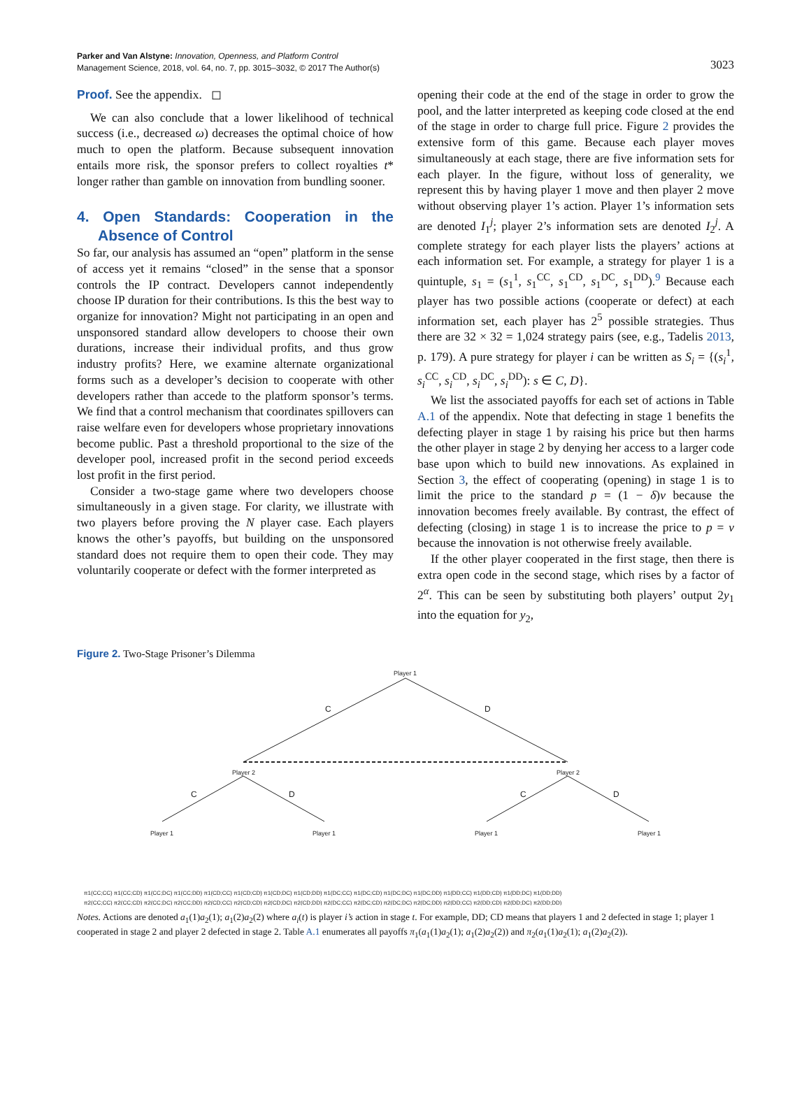Parker and Van Alstyne: Innovation, Openness, and Platform Control
Management Science, 2018, vol. 64, no. 7, pp. 3015–3032, © 2017 The Author(s)
3023
Proof. See the appendix. ◻
We can also conclude that a lower likelihood of technical success (i.e., decreased ω) decreases the optimal choice of how much to open the platform. Because subsequent innovation entails more risk, the sponsor prefers to collect royalties t* longer rather than gamble on innovation from bundling sooner.
4. Open Standards: Cooperation in the Absence of Control
So far, our analysis has assumed an “open” platform in the sense of access yet it remains “closed” in the sense that a sponsor controls the IP contract. Developers cannot independently choose IP duration for their contributions. Is this the best way to organize for innovation? Might not participating in an open and unsponsored standard allow developers to choose their own durations, increase their individual profits, and thus grow industry profits? Here, we examine alternate organizational forms such as a developer’s decision to cooperate with other developers rather than accede to the platform sponsor’s terms. We find that a control mechanism that coordinates spillovers can raise welfare even for developers whose proprietary innovations become public. Past a threshold proportional to the size of the developer pool, increased profit in the second period exceeds lost profit in the first period.
Consider a two-stage game where two developers choose simultaneously in a given stage. For clarity, we illustrate with two players before proving the N player case. Each players knows the other’s payoffs, but building on the unsponsored standard does not require them to open their code. They may voluntarily cooperate or defect with the former interpreted as
opening their code at the end of the stage in order to grow the pool, and the latter interpreted as keeping code closed at the end of the stage in order to charge full price. Figure 2 provides the extensive form of this game. Because each player moves simultaneously at each stage, there are five information sets for each player. In the figure, without loss of generality, we represent this by having player 1 move and then player 2 move without observing player 1’s action. Player 1’s information sets are denoted I<sub>1</sub><sup>j</sup>; player 2’s information sets are denoted I<sub>2</sub><sup>j</sup>. A complete strategy for each player lists the players’ actions at each information set. For example, a strategy for player 1 is a quintuple, s<sub>1</sub> = (s<sub>1</sub><sup>1</sup>, s<sub>1</sub><sup>CC</sup>, s<sub>1</sub><sup>CD</sup>, s<sub>1</sub><sup>DC</sup>, s<sub>1</sub><sup>DD</sup>).<sup>9</sup> Because each player has two possible actions (cooperate or defect) at each information set, each player has 2<sup>5</sup> possible strategies. Thus there are 32 × 32 = 1,024 strategy pairs (see, e.g., Tadelis 2013, p. 179). A pure strategy for player i can be written as S<sub>i</sub> = {(s<sub>i</sub><sup>1</sup>, s<sub>i</sub><sup>CC</sup>, s<sub>i</sub><sup>CD</sup>, s<sub>i</sub><sup>DC</sup>, s<sub>i</sub><sup>DD</sup>): s ∈ C, D}.
We list the associated payoffs for each set of actions in Table A.1 of the appendix. Note that defecting in stage 1 benefits the defecting player in stage 1 by raising his price but then harms the other player in stage 2 by denying her access to a larger code base upon which to build new innovations. As explained in Section 3, the effect of cooperating (opening) in stage 1 is to limit the price to the standard p = (1 − δ)v because the innovation becomes freely available. By contrast, the effect of defecting (closing) in stage 1 is to increase the price to p = v because the innovation is not otherwise freely available.
If the other player cooperated in the first stage, then there is extra open code in the second stage, which rises by a factor of 2<sup>α</sup>. This can be seen by substituting both players’ output 2y<sub>1</sub> into the equation for y<sub>2</sub>,
Figure 2. Two-Stage Prisoner’s Dilemma
Player 1
C
D
Player 2
Player 2
C
D
C
D
Player 1
Player 1
Player 1
Player 1
π1(CC;CC) π1(CC;CD) π1(CC;DC) π1(CC;DD) π1(CD;CC) π1(CD;CD) π1(CD;DC) π1(CD;DD) π1(DC;CC) π1(DC;CD) π1(DC;DC) π1(DC;DD) π1(DD;CC) π1(DD;CD) π1(DD;DC) π1(DD;DD)
π2(CC;CC) π2(CC;CD) π2(CC;DC) π2(CC;DD) π2(CD;CC) π2(CD;CD) π2(CD;DC) π2(CD;DD) π2(DC;CC) π2(DC;CD) π2(DC;DC) π2(DC;DD) π2(DD;CC) π2(DD;CD) π2(DD;DC) π2(DD;DD)
Notes. Actions are denoted a<sub>1</sub>(1)a<sub>2</sub>(1); a<sub>1</sub>(2)a<sub>2</sub>(2) where a<sub>i</sub>(t) is player i’s action in stage t. For example, DD; CD means that players 1 and 2 defected in stage 1; player 1 cooperated in stage 2 and player 2 defected in stage 2. Table A.1 enumerates all payoffs π<sub>1</sub>(a<sub>1</sub>(1)a<sub>2</sub>(1); a<sub>1</sub>(2)a<sub>2</sub>(2)) and π<sub>2</sub>(a<sub>1</sub>(1)a<sub>2</sub>(1); a<sub>1</sub>(2)a<sub>2</sub>(2)).